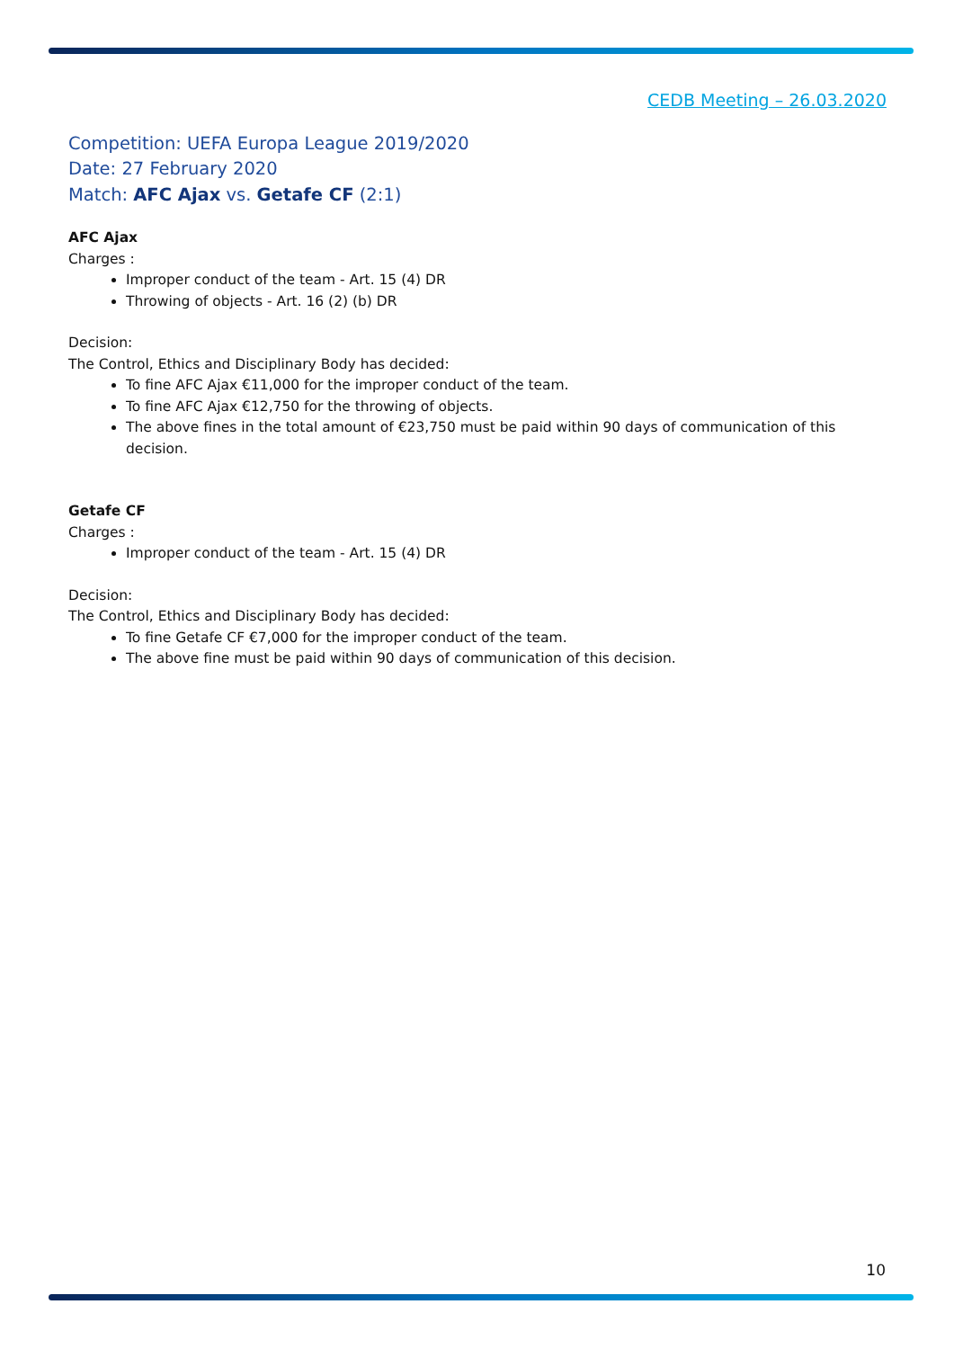CEDB Meeting – 26.03.2020
Competition: UEFA Europa League 2019/2020
Date: 27 February 2020
Match: AFC Ajax vs. Getafe CF (2:1)
AFC Ajax
Charges :
Improper conduct of the team - Art. 15 (4) DR
Throwing of objects - Art. 16 (2) (b) DR
Decision:
The Control, Ethics and Disciplinary Body has decided:
To fine AFC Ajax €11,000 for the improper conduct of the team.
To fine AFC Ajax €12,750 for the throwing of objects.
The above fines in the total amount of €23,750 must be paid within 90 days of communication of this decision.
Getafe CF
Charges :
Improper conduct of the team - Art. 15 (4) DR
Decision:
The Control, Ethics and Disciplinary Body has decided:
To fine Getafe CF €7,000 for the improper conduct of the team.
The above fine must be paid within 90 days of communication of this decision.
10